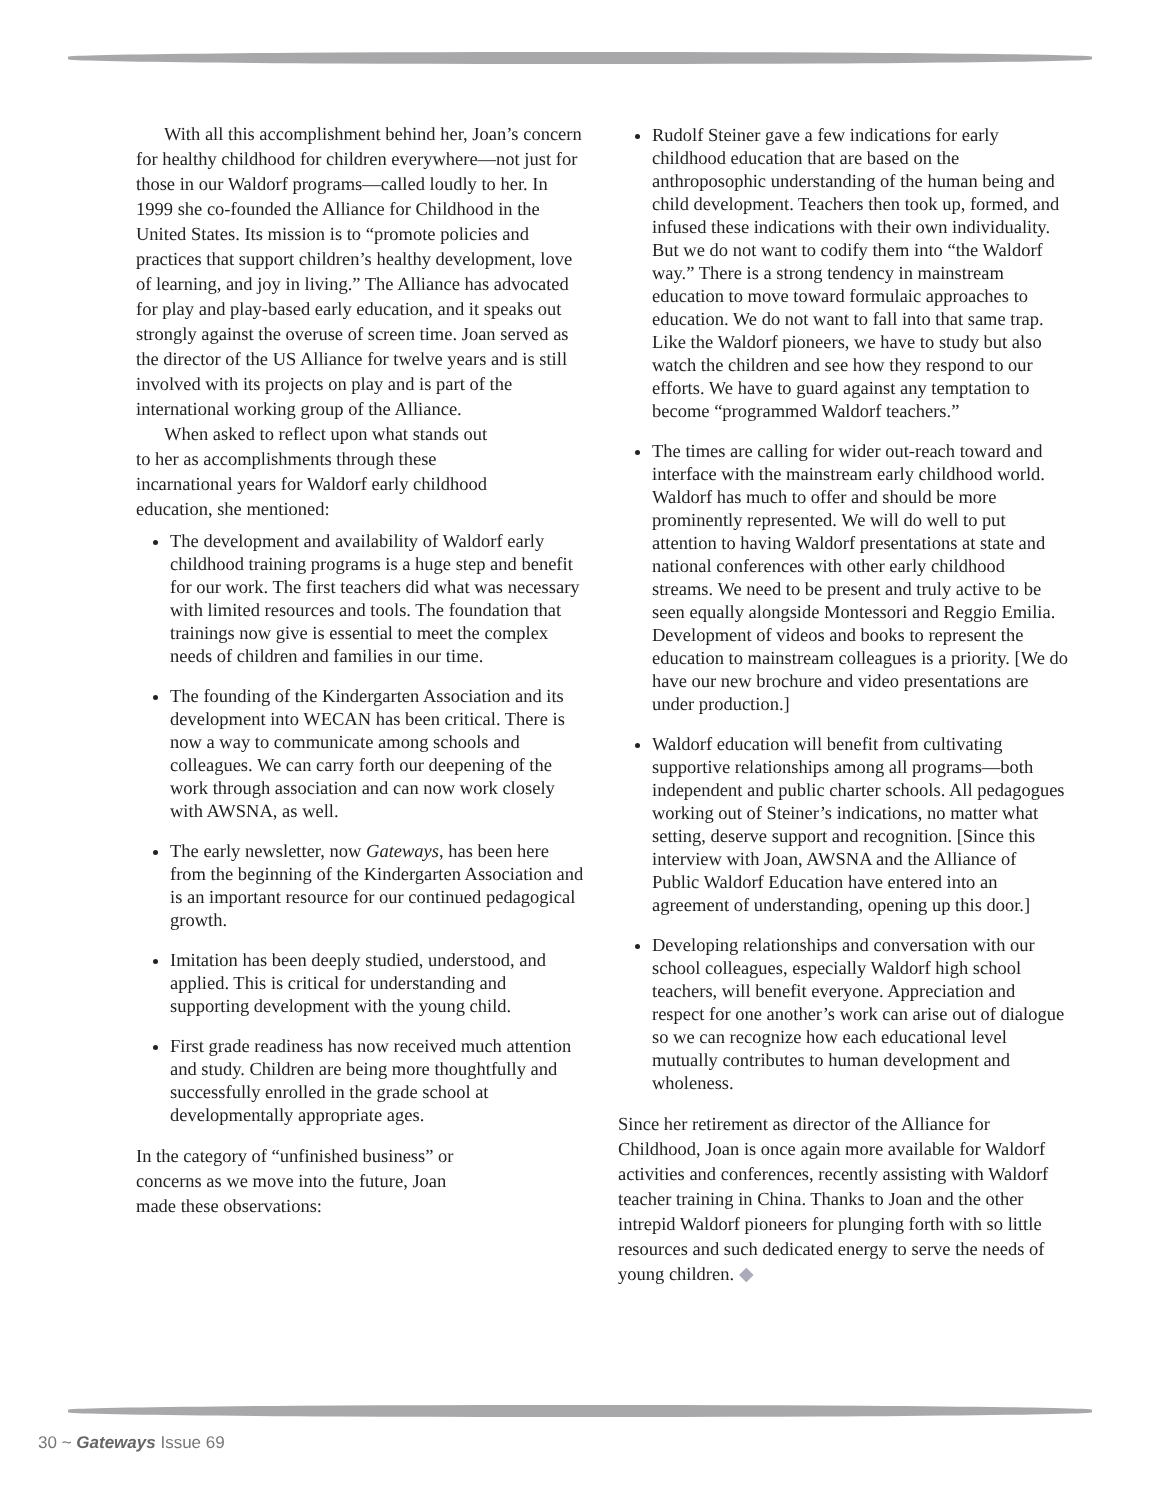With all this accomplishment behind her, Joan’s concern for healthy childhood for children everywhere—not just for those in our Waldorf programs—called loudly to her. In 1999 she co-founded the Alliance for Childhood in the United States. Its mission is to “promote policies and practices that support children’s healthy development, love of learning, and joy in living.” The Alliance has advocated for play and play-based early education, and it speaks out strongly against the overuse of screen time. Joan served as the director of the US Alliance for twelve years and is still involved with its projects on play and is part of the international working group of the Alliance.
When asked to reflect upon what stands out to her as accomplishments through these incarnational years for Waldorf early childhood education, she mentioned:
The development and availability of Waldorf early childhood training programs is a huge step and benefit for our work. The first teachers did what was necessary with limited resources and tools. The foundation that trainings now give is essential to meet the complex needs of children and families in our time.
The founding of the Kindergarten Association and its development into WECAN has been critical. There is now a way to communicate among schools and colleagues. We can carry forth our deepening of the work through association and can now work closely with AWSNA, as well.
The early newsletter, now Gateways, has been here from the beginning of the Kindergarten Association and is an important resource for our continued pedagogical growth.
Imitation has been deeply studied, understood, and applied. This is critical for understanding and supporting development with the young child.
First grade readiness has now received much attention and study. Children are being more thoughtfully and successfully enrolled in the grade school at developmentally appropriate ages.
In the category of “unfinished business” or concerns as we move into the future, Joan made these observations:
Rudolf Steiner gave a few indications for early childhood education that are based on the anthroposophic understanding of the human being and child development. Teachers then took up, formed, and infused these indications with their own individuality. But we do not want to codify them into “the Waldorf way.” There is a strong tendency in mainstream education to move toward formulaic approaches to education. We do not want to fall into that same trap. Like the Waldorf pioneers, we have to study but also watch the children and see how they respond to our efforts. We have to guard against any temptation to become “programmed Waldorf teachers.”
The times are calling for wider out-reach toward and interface with the mainstream early childhood world. Waldorf has much to offer and should be more prominently represented. We will do well to put attention to having Waldorf presentations at state and national conferences with other early childhood streams. We need to be present and truly active to be seen equally alongside Montessori and Reggio Emilia. Development of videos and books to represent the education to mainstream colleagues is a priority. [We do have our new brochure and video presentations are under production.]
Waldorf education will benefit from cultivating supportive relationships among all programs—both independent and public charter schools. All pedagogues working out of Steiner’s indications, no matter what setting, deserve support and recognition. [Since this interview with Joan, AWSNA and the Alliance of Public Waldorf Education have entered into an agreement of understanding, opening up this door.]
Developing relationships and conversation with our school colleagues, especially Waldorf high school teachers, will benefit everyone. Appreciation and respect for one another’s work can arise out of dialogue so we can recognize how each educational level mutually contributes to human development and wholeness.
Since her retirement as director of the Alliance for Childhood, Joan is once again more available for Waldorf activities and conferences, recently assisting with Waldorf teacher training in China. Thanks to Joan and the other intrepid Waldorf pioneers for plunging forth with so little resources and such dedicated energy to serve the needs of young children. ◆
30 ~ Gateways Issue 69